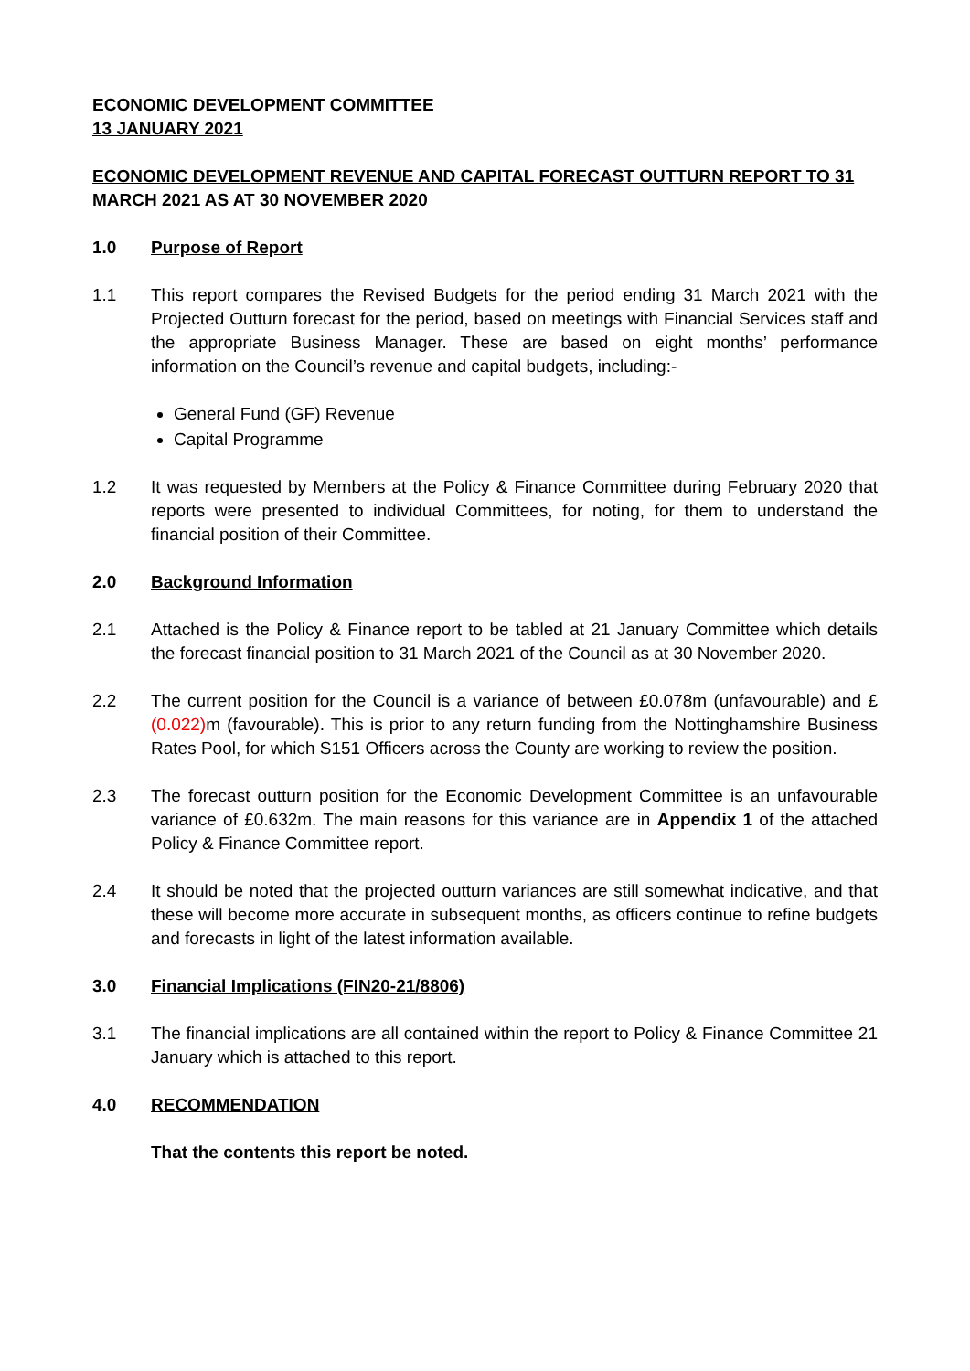ECONOMIC DEVELOPMENT COMMITTEE
13 JANUARY 2021
ECONOMIC DEVELOPMENT REVENUE AND CAPITAL FORECAST OUTTURN REPORT TO 31 MARCH 2021 AS AT 30 NOVEMBER 2020
1.0 Purpose of Report
1.1 This report compares the Revised Budgets for the period ending 31 March 2021 with the Projected Outturn forecast for the period, based on meetings with Financial Services staff and the appropriate Business Manager. These are based on eight months’ performance information on the Council’s revenue and capital budgets, including:-
General Fund (GF) Revenue
Capital Programme
1.2 It was requested by Members at the Policy & Finance Committee during February 2020 that reports were presented to individual Committees, for noting, for them to understand the financial position of their Committee.
2.0 Background Information
2.1 Attached is the Policy & Finance report to be tabled at 21 January Committee which details the forecast financial position to 31 March 2021 of the Council as at 30 November 2020.
2.2 The current position for the Council is a variance of between £0.078m (unfavourable) and £(0.022) m (favourable). This is prior to any return funding from the Nottinghamshire Business Rates Pool, for which S151 Officers across the County are working to review the position.
2.3 The forecast outturn position for the Economic Development Committee is an unfavourable variance of £0.632m. The main reasons for this variance are in Appendix 1 of the attached Policy & Finance Committee report.
2.4 It should be noted that the projected outturn variances are still somewhat indicative, and that these will become more accurate in subsequent months, as officers continue to refine budgets and forecasts in light of the latest information available.
3.0 Financial Implications (FIN20-21/8806)
3.1 The financial implications are all contained within the report to Policy & Finance Committee 21 January which is attached to this report.
4.0 RECOMMENDATION
That the contents this report be noted.